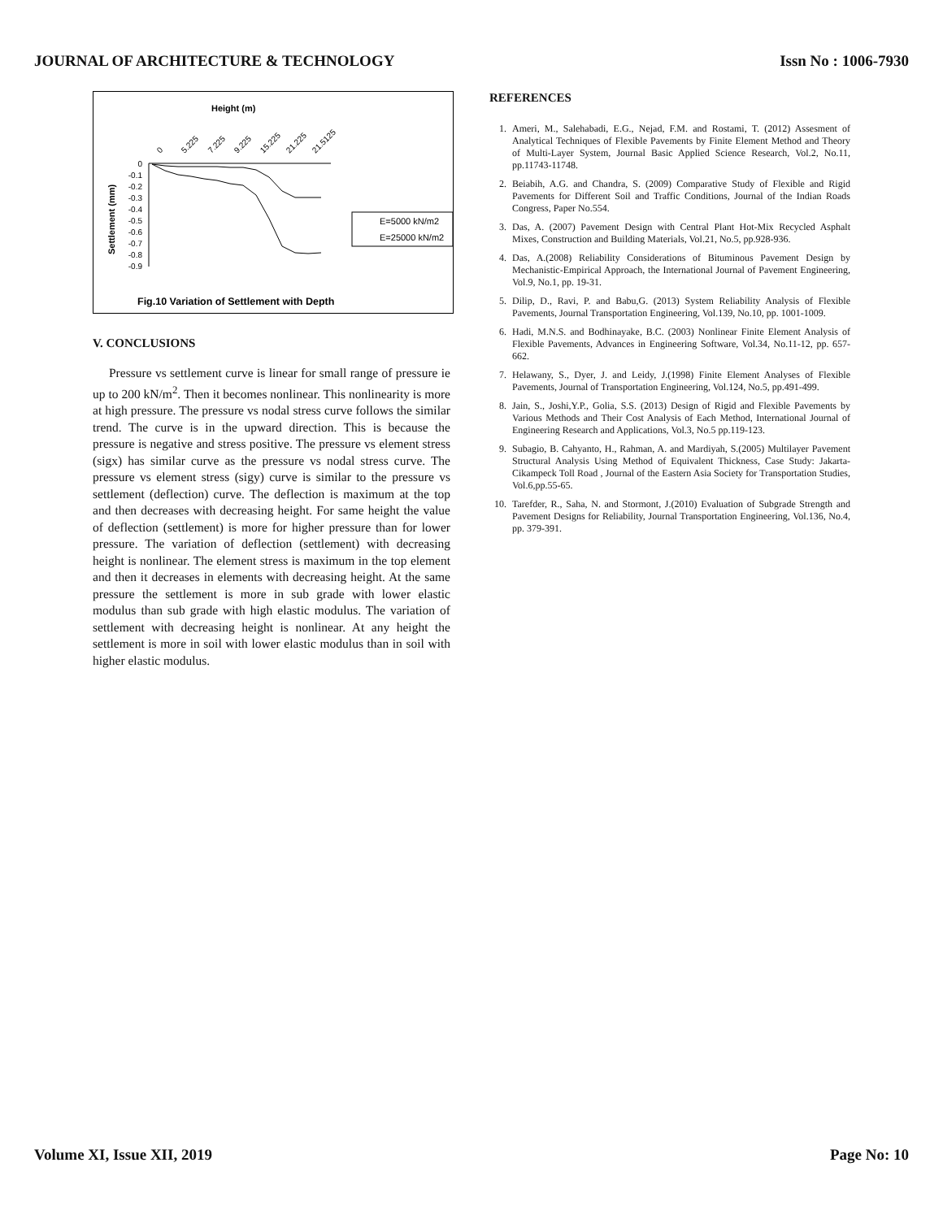JOURNAL OF ARCHITECTURE & TECHNOLOGY Issn No : 1006-7930
Height (m)
0
5.225
7.225
9.225
15.225
21.225
21.5125
0
-0.1
-0.2
-0.3
-0.4
-0.5
-0.6
-0.7
-0.8
-0.9
Settlement (mm)
E=5000 kN/m2
E=25000 kN/m2
Fig.10 Variation of Settlement with Depth
V. CONCLUSIONS
Pressure vs settlement curve is linear for small range of pressure ie up to 200 kN/m<sup>2</sup>. Then it becomes nonlinear. This nonlinearity is more at high pressure. The pressure vs nodal stress curve follows the similar trend. The curve is in the upward direction. This is because the pressure is negative and stress positive. The pressure vs element stress (sigx) has similar curve as the pressure vs nodal stress curve. The pressure vs element stress (sigy) curve is similar to the pressure vs settlement (deflection) curve. The deflection is maximum at the top and then decreases with decreasing height. For same height the value of deflection (settlement) is more for higher pressure than for lower pressure. The variation of deflection (settlement) with decreasing height is nonlinear. The element stress is maximum in the top element and then it decreases in elements with decreasing height. At the same pressure the settlement is more in sub grade with lower elastic modulus than sub grade with high elastic modulus. The variation of settlement with decreasing height is nonlinear. At any height the settlement is more in soil with lower elastic modulus than in soil with higher elastic modulus.
REFERENCES
1. Ameri, M., Salehabadi, E.G., Nejad, F.M. and Rostami, T. (2012) Assesment of Analytical Techniques of Flexible Pavements by Finite Element Method and Theory of Multi-Layer System, Journal Basic Applied Science Research, Vol.2, No.11, pp.11743-11748.
2. Beiabih, A.G. and Chandra, S. (2009) Comparative Study of Flexible and Rigid Pavements for Different Soil and Traffic Conditions, Journal of the Indian Roads Congress, Paper No.554.
3. Das, A. (2007) Pavement Design with Central Plant Hot-Mix Recycled Asphalt Mixes, Construction and Building Materials, Vol.21, No.5, pp.928-936.
4. Das, A.(2008) Reliability Considerations of Bituminous Pavement Design by Mechanistic-Empirical Approach, the International Journal of Pavement Engineering, Vol.9, No.1, pp. 19-31.
5. Dilip, D., Ravi, P. and Babu,G. (2013) System Reliability Analysis of Flexible Pavements, Journal Transportation Engineering, Vol.139, No.10, pp. 1001-1009.
6. Hadi, M.N.S. and Bodhinayake, B.C. (2003) Nonlinear Finite Element Analysis of Flexible Pavements, Advances in Engineering Software, Vol.34, No.11-12, pp. 657-662.
7. Helawany, S., Dyer, J. and Leidy, J.(1998) Finite Element Analyses of Flexible Pavements, Journal of Transportation Engineering, Vol.124, No.5, pp.491-499.
8. Jain, S., Joshi,Y.P., Golia, S.S. (2013) Design of Rigid and Flexible Pavements by Various Methods and Their Cost Analysis of Each Method, International Journal of Engineering Research and Applications, Vol.3, No.5 pp.119-123.
9. Subagio, B. Cahyanto, H., Rahman, A. and Mardiyah, S.(2005) Multilayer Pavement Structural Analysis Using Method of Equivalent Thickness, Case Study: Jakarta-Cikampeck Toll Road , Journal of the Eastern Asia Society for Transportation Studies, Vol.6,pp.55-65.
10. Tarefder, R., Saha, N. and Stormont, J.(2010) Evaluation of Subgrade Strength and Pavement Designs for Reliability, Journal Transportation Engineering, Vol.136, No.4, pp. 379-391.
Volume XI, Issue XII, 2019 Page No: 10